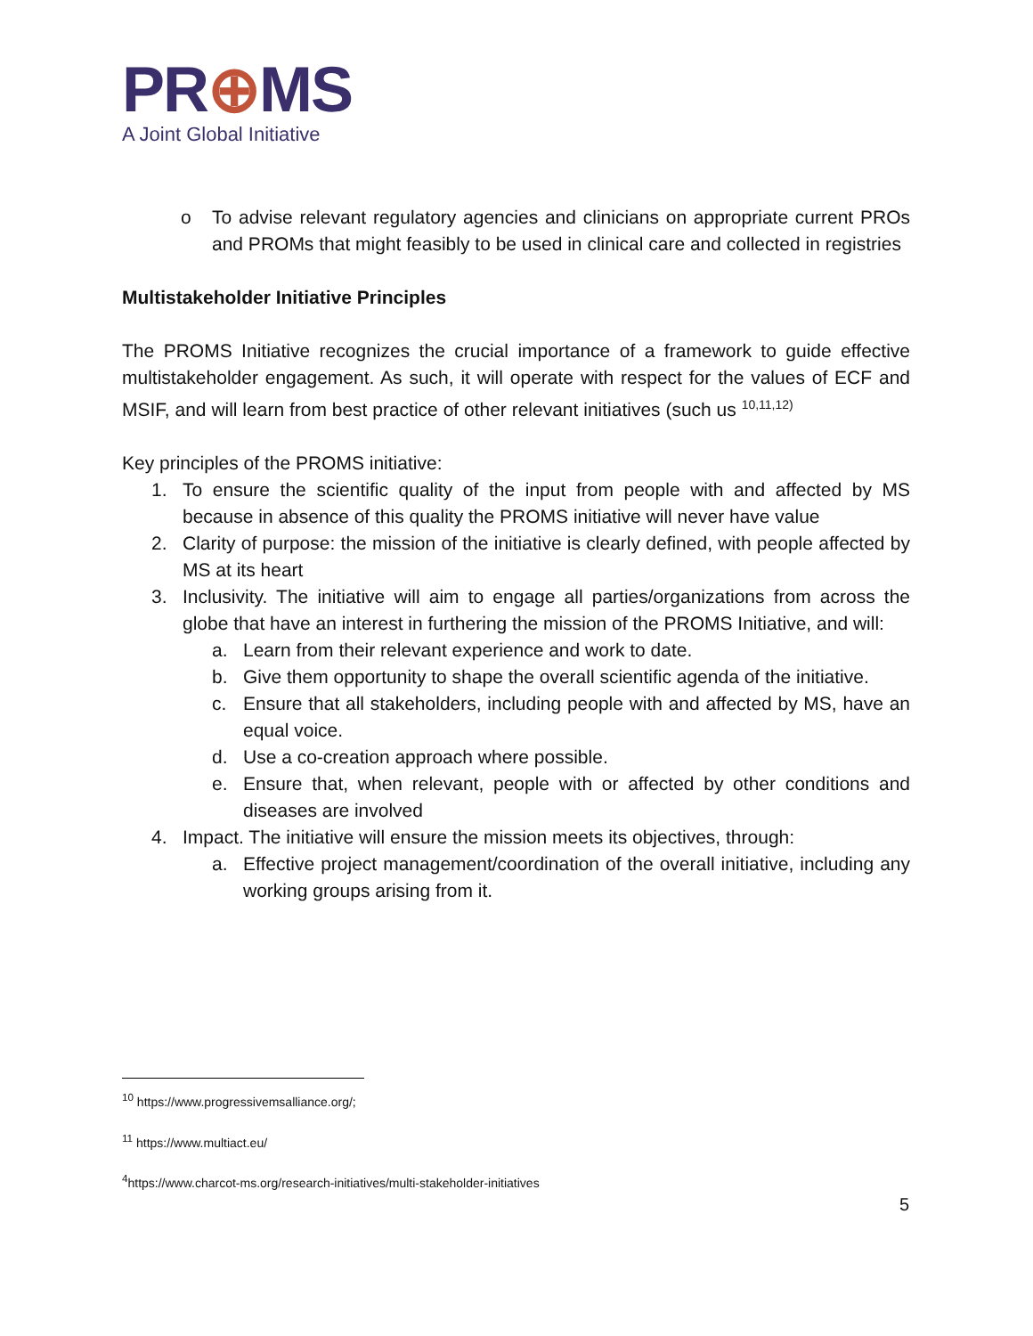PR⊕MS
A Joint Global Initiative
o To advise relevant regulatory agencies and clinicians on appropriate current PROs and PROMs that might feasibly to be used in clinical care and collected in registries
Multistakeholder Initiative Principles
The PROMS Initiative recognizes the crucial importance of a framework to guide effective multistakeholder engagement. As such, it will operate with respect for the values of ECF and MSIF, and will learn from best practice of other relevant initiatives (such us <sup>10,11,12)</sup>
Key principles of the PROMS initiative:
1. To ensure the scientific quality of the input from people with and affected by MS because in absence of this quality the PROMS initiative will never have value
2. Clarity of purpose: the mission of the initiative is clearly defined, with people affected by MS at its heart
3. Inclusivity. The initiative will aim to engage all parties/organizations from across the globe that have an interest in furthering the mission of the PROMS Initiative, and will:
a. Learn from their relevant experience and work to date.
b. Give them opportunity to shape the overall scientific agenda of the initiative.
c. Ensure that all stakeholders, including people with and affected by MS, have an equal voice.
d. Use a co-creation approach where possible.
e. Ensure that, when relevant, people with or affected by other conditions and diseases are involved
4. Impact. The initiative will ensure the mission meets its objectives, through:
a. Effective project management/coordination of the overall initiative, including any working groups arising from it.
<sup>10</sup> https://www.progressivemsalliance.org/;
<sup>11</sup> https://www.multiact.eu/
<sup>4</sup> https://www.charcot-ms.org/research-initiatives/multi-stakeholder-initiatives
5